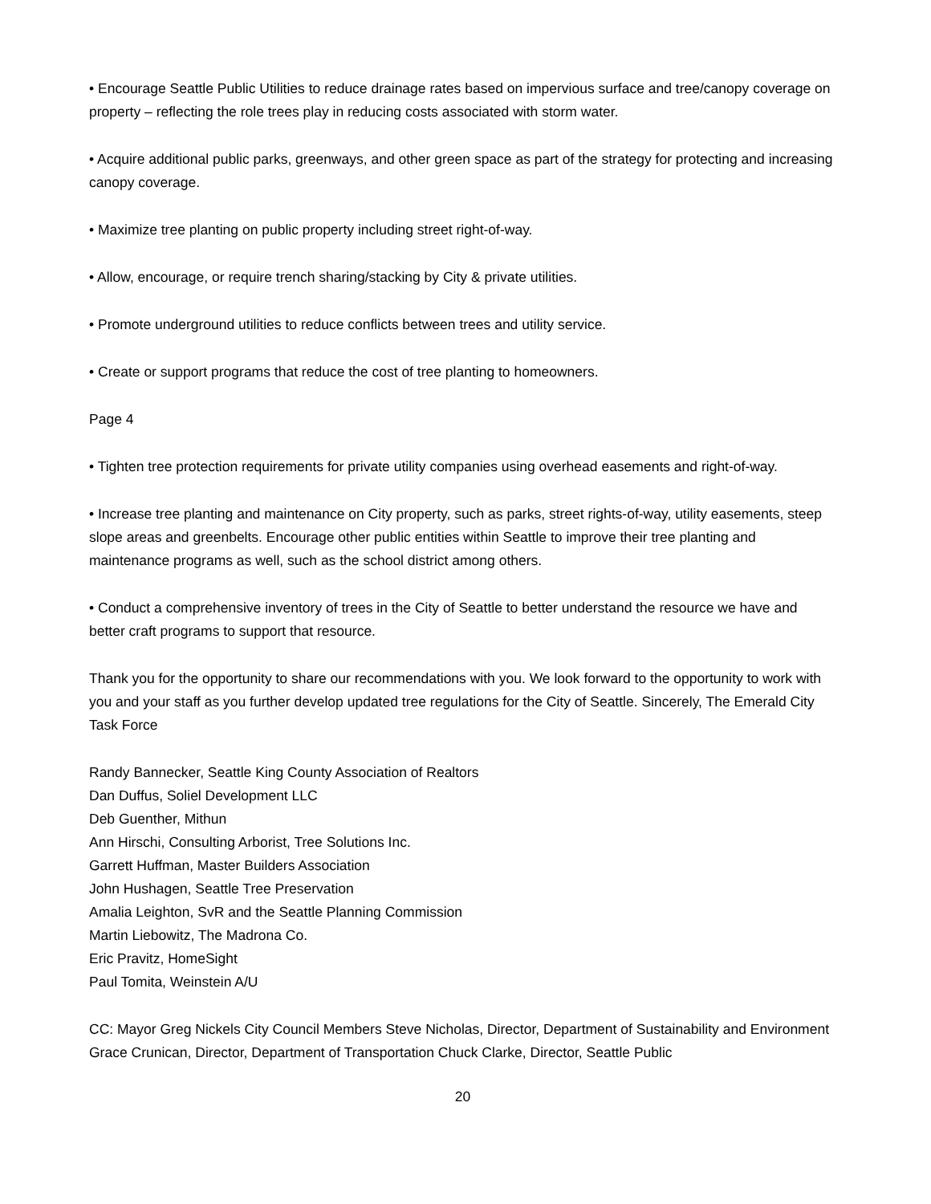• Encourage Seattle Public Utilities to reduce drainage rates based on impervious surface and tree/canopy coverage on property – reflecting the role trees play in reducing costs associated with storm water.
• Acquire additional public parks, greenways, and other green space as part of the strategy for protecting and increasing canopy coverage.
• Maximize tree planting on public property including street right-of-way.
• Allow, encourage, or require trench sharing/stacking by City & private utilities.
• Promote underground utilities to reduce conflicts between trees and utility service.
• Create or support programs that reduce the cost of tree planting to homeowners.
Page 4
• Tighten tree protection requirements for private utility companies using overhead easements and right-of-way.
• Increase tree planting and maintenance on City property, such as parks, street rights-of-way, utility easements, steep slope areas and greenbelts. Encourage other public entities within Seattle to improve their tree planting and maintenance programs as well, such as the school district among others.
• Conduct a comprehensive inventory of trees in the City of Seattle to better understand the resource we have and better craft programs to support that resource.
Thank you for the opportunity to share our recommendations with you. We look forward to the opportunity to work with you and your staff as you further develop updated tree regulations for the City of Seattle. Sincerely, The Emerald City Task Force
Randy Bannecker, Seattle King County Association of Realtors
Dan Duffus, Soliel Development LLC
Deb Guenther, Mithun
Ann Hirschi, Consulting Arborist, Tree Solutions Inc.
Garrett Huffman, Master Builders Association
John Hushagen, Seattle Tree Preservation
Amalia Leighton, SvR and the Seattle Planning Commission
Martin Liebowitz, The Madrona Co.
Eric Pravitz, HomeSight
Paul Tomita, Weinstein A/U
CC: Mayor Greg Nickels City Council Members Steve Nicholas, Director, Department of Sustainability and Environment Grace Crunican, Director, Department of Transportation Chuck Clarke, Director, Seattle Public
20